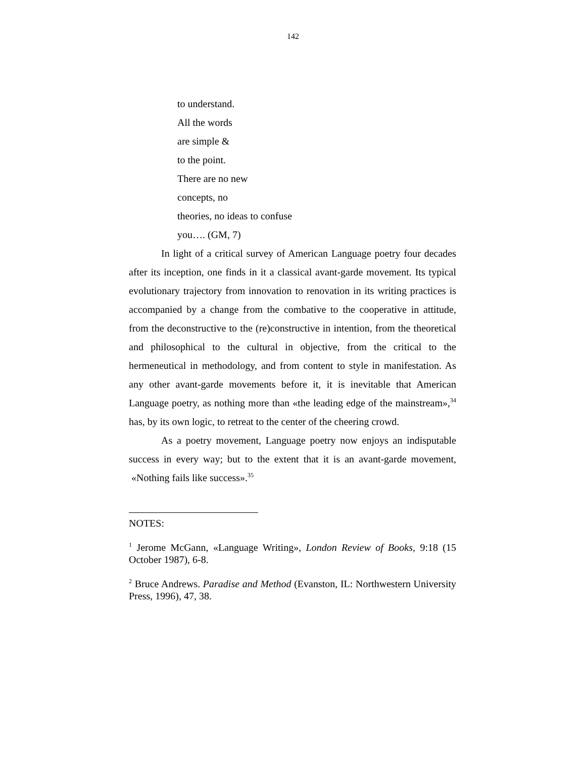142
to understand.
All the words
are simple &
to the point.
There are no new
concepts, no
theories, no ideas to confuse
you…. (GM, 7)
In light of a critical survey of American Language poetry four decades after its inception, one finds in it a classical avant-garde movement. Its typical evolutionary trajectory from innovation to renovation in its writing practices is accompanied by a change from the combative to the cooperative in attitude, from the deconstructive to the (re)constructive in intention, from the theoretical and philosophical to the cultural in objective, from the critical to the hermeneutical in methodology, and from content to style in manifestation. As any other avant-garde movements before it, it is inevitable that American Language poetry, as nothing more than «the leading edge of the mainstream»,<sup>34</sup> has, by its own logic, to retreat to the center of the cheering crowd.
As a poetry movement, Language poetry now enjoys an indisputable success in every way; but to the extent that it is an avant-garde movement, «Nothing fails like success».<sup>35</sup>
NOTES:
<sup>1</sup> Jerome McGann, «Language Writing», London Review of Books, 9:18 (15 October 1987), 6-8.
<sup>2</sup> Bruce Andrews. Paradise and Method (Evanston, IL: Northwestern University Press, 1996), 47, 38.